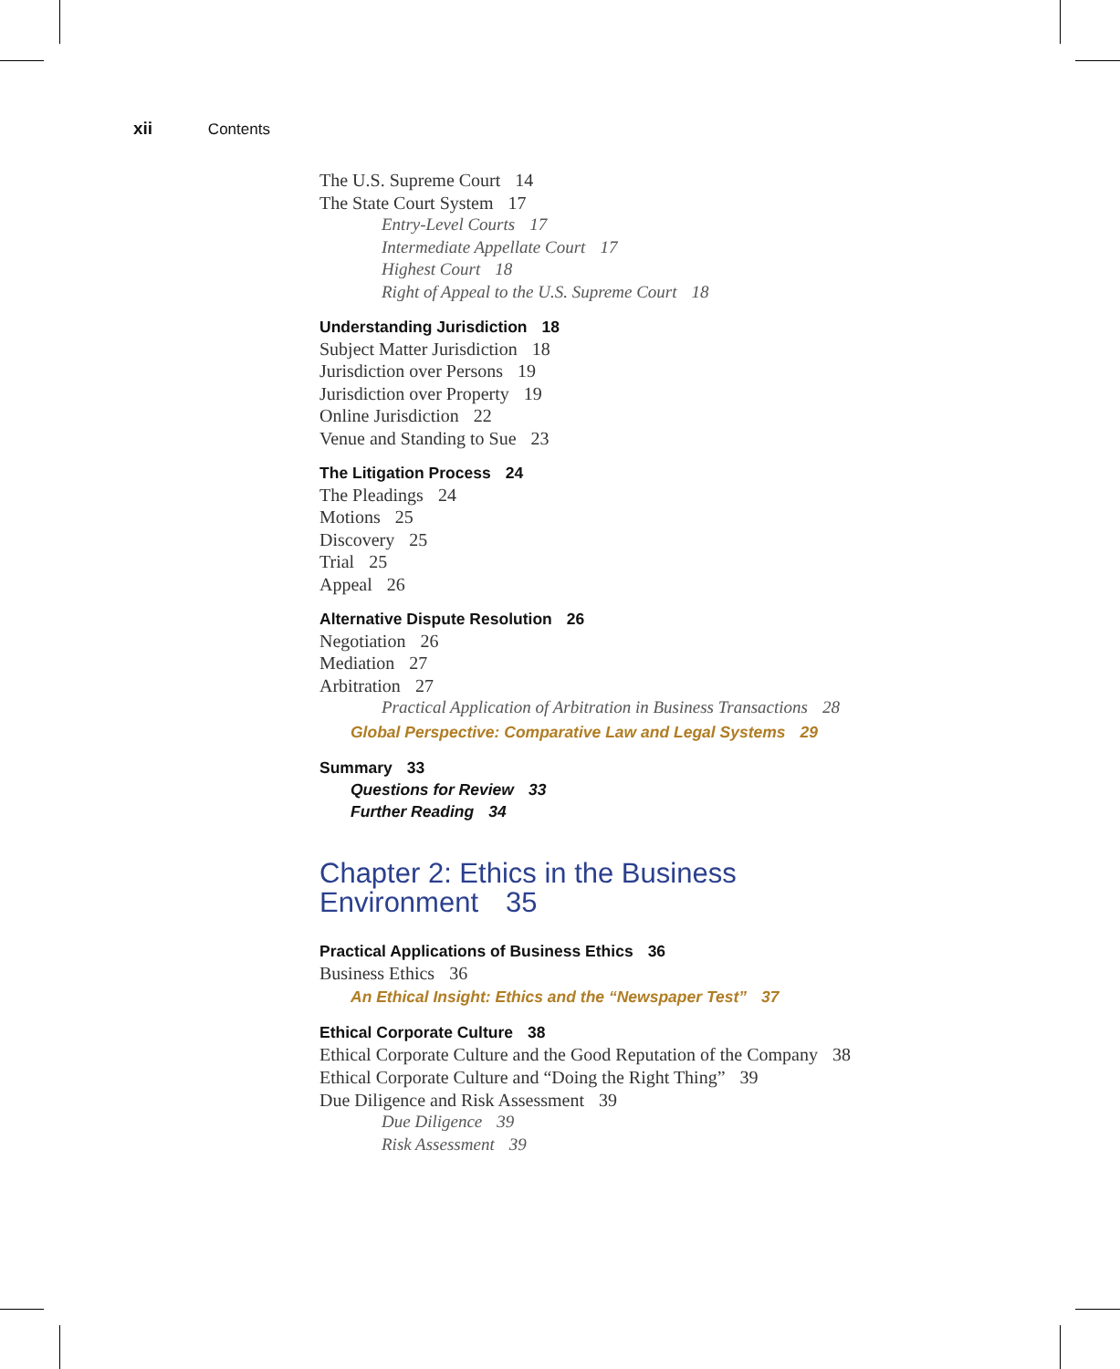xii Contents
The U.S. Supreme Court 14
The State Court System 17
Entry-Level Courts 17
Intermediate Appellate Court 17
Highest Court 18
Right of Appeal to the U.S. Supreme Court 18
Understanding Jurisdiction 18
Subject Matter Jurisdiction 18
Jurisdiction over Persons 19
Jurisdiction over Property 19
Online Jurisdiction 22
Venue and Standing to Sue 23
The Litigation Process 24
The Pleadings 24
Motions 25
Discovery 25
Trial 25
Appeal 26
Alternative Dispute Resolution 26
Negotiation 26
Mediation 27
Arbitration 27
Practical Application of Arbitration in Business Transactions 28
Global Perspective: Comparative Law and Legal Systems 29
Summary 33
Questions for Review 33
Further Reading 34
Chapter 2: Ethics in the Business
Environment 35
Practical Applications of Business Ethics 36
Business Ethics 36
An Ethical Insight: Ethics and the “Newspaper Test” 37
Ethical Corporate Culture 38
Ethical Corporate Culture and the Good Reputation of the Company 38
Ethical Corporate Culture and “Doing the Right Thing” 39
Due Diligence and Risk Assessment 39
Due Diligence 39
Risk Assessment 39